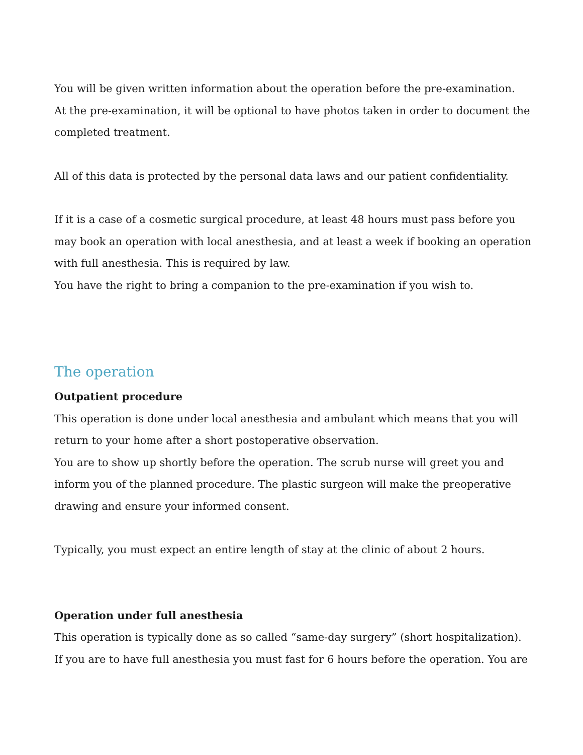You will be given written information about the operation before the pre-examination.
At the pre-examination, it will be optional to have photos taken in order to document the completed treatment.
All of this data is protected by the personal data laws and our patient confidentiality.
If it is a case of a cosmetic surgical procedure, at least 48 hours must pass before you may book an operation with local anesthesia, and at least a week if booking an operation with full anesthesia. This is required by law.
You have the right to bring a companion to the pre-examination if you wish to.
The operation
Outpatient procedure
This operation is done under local anesthesia and ambulant which means that you will return to your home after a short postoperative observation.
You are to show up shortly before the operation. The scrub nurse will greet you and inform you of the planned procedure. The plastic surgeon will make the preoperative drawing and ensure your informed consent.
Typically, you must expect an entire length of stay at the clinic of about 2 hours.
Operation under full anesthesia
This operation is typically done as so called “same-day surgery” (short hospitalization). If you are to have full anesthesia you must fast for 6 hours before the operation. You are